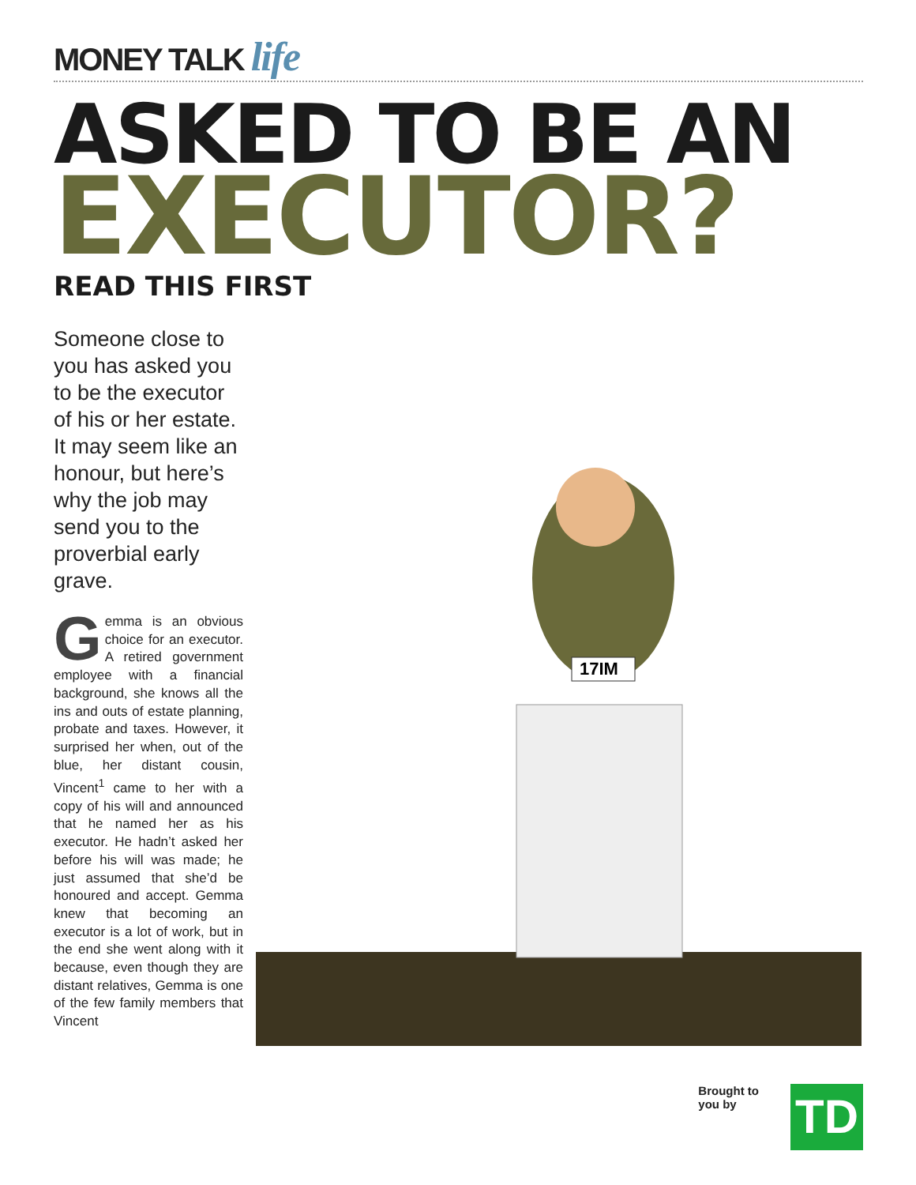MONEY TALK life
ASKED TO BE AN
EXECUTOR?
READ THIS FIRST
Someone close to you has asked you to be the executor of his or her estate. It may seem like an honour, but here’s why the job may send you to the proverbial early grave.
Gemma is an obvious choice for an executor. A retired government employee with a financial background, she knows all the ins and outs of estate planning, probate and taxes. However, it surprised her when, out of the blue, her distant cousin, Vincent<sup>1</sup> came to her with a copy of his will and announced that he named her as his executor. He hadn’t asked her before his will was made; he just assumed that she’d be honoured and accept. Gemma knew that becoming an executor is a lot of work, but in the end she went along with it because, even though they are distant relatives, Gemma is one of the few family members that Vincent
17IM
Brought to
you by
TD